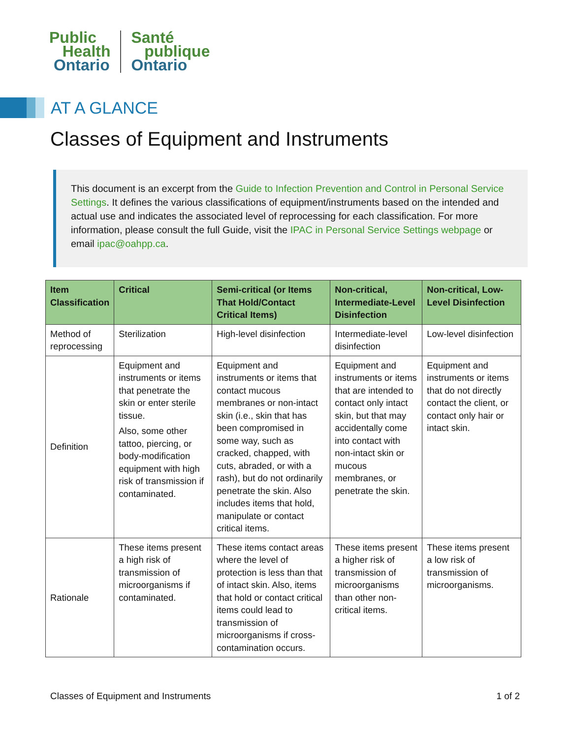Public
Health
Ontario
Santé
publique
Ontario
AT A GLANCE
Classes of Equipment and Instruments
This document is an excerpt from the Guide to Infection Prevention and Control in Personal Service Settings. It defines the various classifications of equipment/instruments based on the intended and actual use and indicates the associated level of reprocessing for each classification. For more information, please consult the full Guide, visit the IPAC in Personal Service Settings webpage or email ipac@oahpp.ca.
| Item Classification | Critical | Semi-critical (or Items That Hold/Contact Critical Items) | Non-critical, Intermediate-Level Disinfection | Non-critical, Low-Level Disinfection |
| --- | --- | --- | --- | --- |
| Method of reprocessing | Sterilization | High-level disinfection | Intermediate-level disinfection | Low-level disinfection |
| Definition | Equipment and instruments or items that penetrate the skin or enter sterile tissue. Also, some other tattoo, piercing, or body-modification equipment with high risk of transmission if contaminated. | Equipment and instruments or items that contact mucous membranes or non-intact skin (i.e., skin that has been compromised in some way, such as cracked, chapped, with cuts, abraded, or with a rash), but do not ordinarily penetrate the skin. Also includes items that hold, manipulate or contact critical items. | Equipment and instruments or items that are intended to contact only intact skin, but that may accidentally come into contact with non-intact skin or mucous membranes, or penetrate the skin. | Equipment and instruments or items that do not directly contact the client, or contact only hair or intact skin. |
| Rationale | These items present a high risk of transmission of microorganisms if contaminated. | These items contact areas where the level of protection is less than that of intact skin. Also, items that hold or contact critical items could lead to transmission of microorganisms if cross-contamination occurs. | These items present a higher risk of transmission of microorganisms than other non-critical items. | These items present a low risk of transmission of microorganisms. |
Classes of Equipment and Instruments 1 of 2